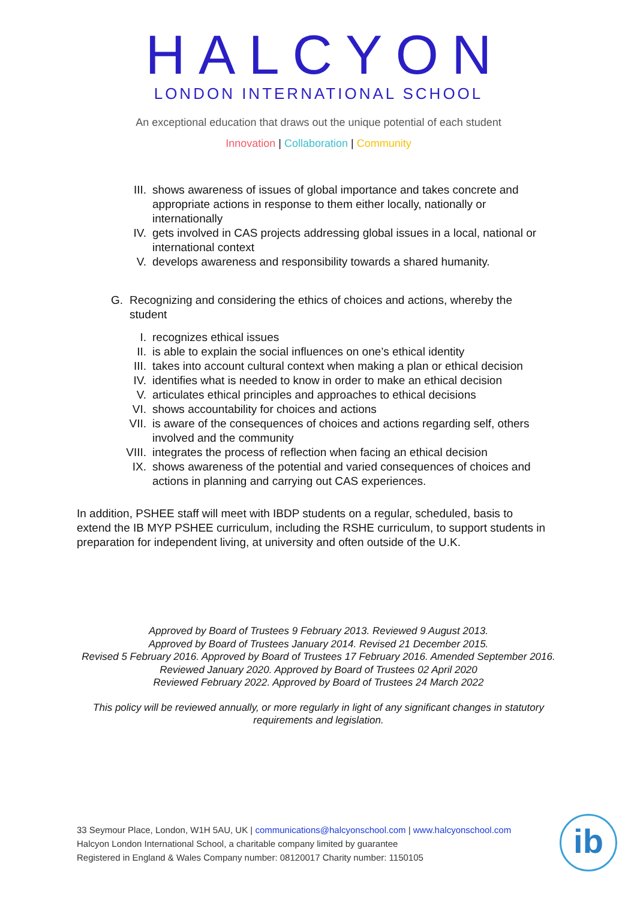HALCYON
LONDON INTERNATIONAL SCHOOL
An exceptional education that draws out the unique potential of each student
Innovation | Collaboration | Community
III. shows awareness of issues of global importance and takes concrete and appropriate actions in response to them either locally, nationally or internationally
IV. gets involved in CAS projects addressing global issues in a local, national or international context
V. develops awareness and responsibility towards a shared humanity.
G. Recognizing and considering the ethics of choices and actions, whereby the student
I. recognizes ethical issues
II. is able to explain the social influences on one’s ethical identity
III. takes into account cultural context when making a plan or ethical decision
IV. identifies what is needed to know in order to make an ethical decision
V. articulates ethical principles and approaches to ethical decisions
VI. shows accountability for choices and actions
VII. is aware of the consequences of choices and actions regarding self, others involved and the community
VIII. integrates the process of reflection when facing an ethical decision
IX. shows awareness of the potential and varied consequences of choices and actions in planning and carrying out CAS experiences.
In addition, PSHEE staff will meet with IBDP students on a regular, scheduled, basis to extend the IB MYP PSHEE curriculum, including the RSHE curriculum, to support students in preparation for independent living, at university and often outside of the U.K.
Approved by Board of Trustees 9 February 2013. Reviewed 9 August 2013.
Approved by Board of Trustees January 2014. Revised 21 December 2015.
Revised 5 February 2016. Approved by Board of Trustees 17 February 2016. Amended September 2016. Reviewed January 2020. Approved by Board of Trustees 02 April 2020
Reviewed February 2022. Approved by Board of Trustees 24 March 2022
This policy will be reviewed annually, or more regularly in light of any significant changes in statutory requirements and legislation.
33 Seymour Place, London, W1H 5AU, UK | communications@halcyonschool.com | www.halcyonschool.com
Halcyon London International School, a charitable company limited by guarantee
Registered in England & Wales Company number: 08120017 Charity number: 1150105
ib